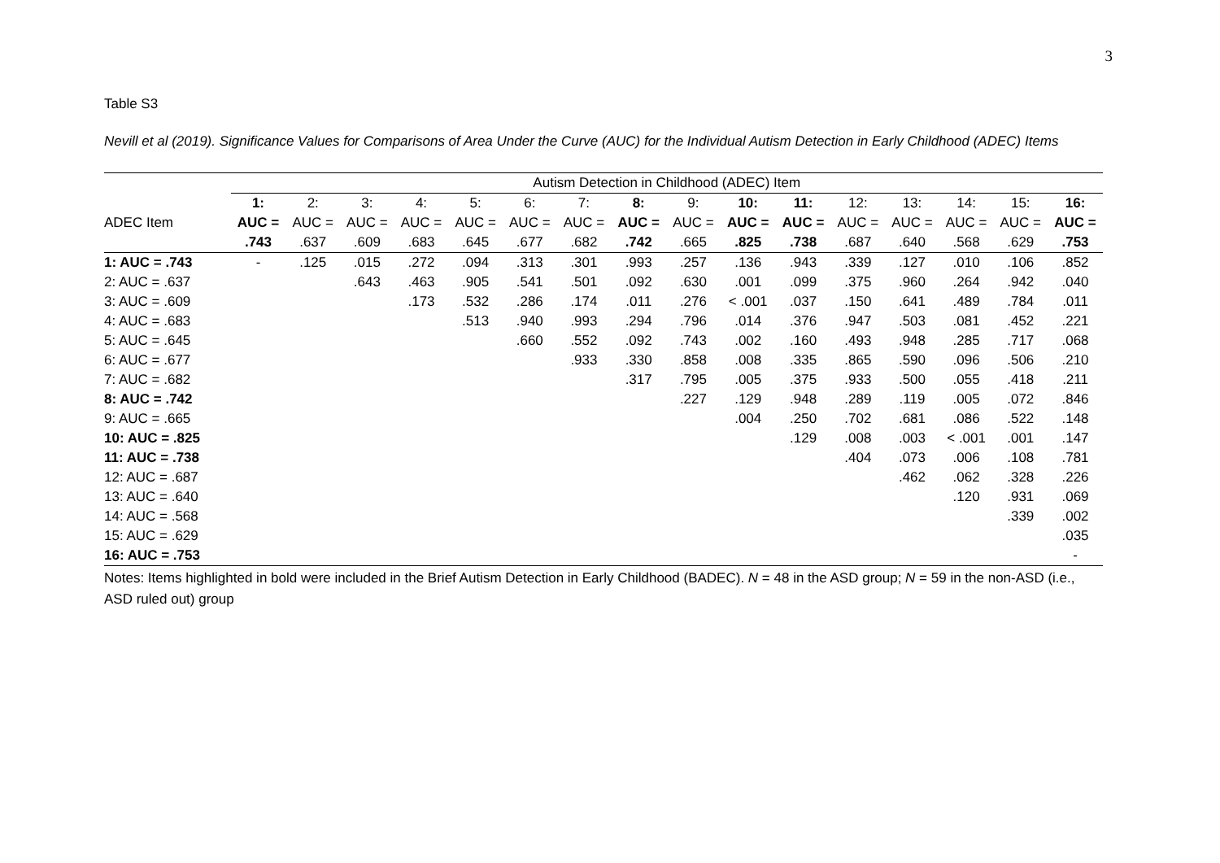3
Table S3
Nevill et al (2019). Significance Values for Comparisons of Area Under the Curve (AUC) for the Individual Autism Detection in Early Childhood (ADEC) Items
| | Autism Detection in Childhood (ADEC) Item | | | | | | | | | | | | | | | |
| --- | --- | --- | --- | --- | --- | --- | --- | --- | --- | --- | --- | --- | --- | --- | --- | --- |
| | 1: | 2: | 3: | 4: | 5: | 6: | 7: | 8: | 9: | 10: | 11: | 12: | 13: | 14: | 15: | 16: |
| ADEC Item | AUC = | AUC = | AUC = | AUC = | AUC = | AUC = | AUC = | AUC = | AUC = | AUC = | AUC = | AUC = | AUC = | AUC = | AUC = | AUC = |
| | .743 | .637 | .609 | .683 | .645 | .677 | .682 | .742 | .665 | .825 | .738 | .687 | .640 | .568 | .629 | .753 |
| 1: AUC = .743 | - | .125 | .015 | .272 | .094 | .313 | .301 | .993 | .257 | .136 | .943 | .339 | .127 | .010 | .106 | .852 |
| 2: AUC = .637 | | | .643 | .463 | .905 | .541 | .501 | .092 | .630 | .001 | .099 | .375 | .960 | .264 | .942 | .040 |
| 3: AUC = .609 | | | | .173 | .532 | .286 | .174 | .011 | .276 | < .001 | .037 | .150 | .641 | .489 | .784 | .011 |
| 4: AUC = .683 | | | | | .513 | .940 | .993 | .294 | .796 | .014 | .376 | .947 | .503 | .081 | .452 | .221 |
| 5: AUC = .645 | | | | | | .660 | .552 | .092 | .743 | .002 | .160 | .493 | .948 | .285 | .717 | .068 |
| 6: AUC = .677 | | | | | | | .933 | .330 | .858 | .008 | .335 | .865 | .590 | .096 | .506 | .210 |
| 7: AUC = .682 | | | | | | | | .317 | .795 | .005 | .375 | .933 | .500 | .055 | .418 | .211 |
| 8: AUC = .742 | | | | | | | | | .227 | .129 | .948 | .289 | .119 | .005 | .072 | .846 |
| 9: AUC = .665 | | | | | | | | | | .004 | .250 | .702 | .681 | .086 | .522 | .148 |
| 10: AUC = .825 | | | | | | | | | | | .129 | .008 | .003 | < .001 | .001 | .147 |
| 11: AUC = .738 | | | | | | | | | | | | .404 | .073 | .006 | .108 | .781 |
| 12: AUC = .687 | | | | | | | | | | | | | .462 | .062 | .328 | .226 |
| 13: AUC = .640 | | | | | | | | | | | | | | .120 | .931 | .069 |
| 14: AUC = .568 | | | | | | | | | | | | | | | .339 | .002 |
| 15: AUC = .629 | | | | | | | | | | | | | | | | .035 |
| 16: AUC = .753 | | | | | | | | | | | | | | | | - |
Notes: Items highlighted in bold were included in the Brief Autism Detection in Early Childhood (BADEC). N = 48 in the ASD group; N = 59 in the non-ASD (i.e., ASD ruled out) group